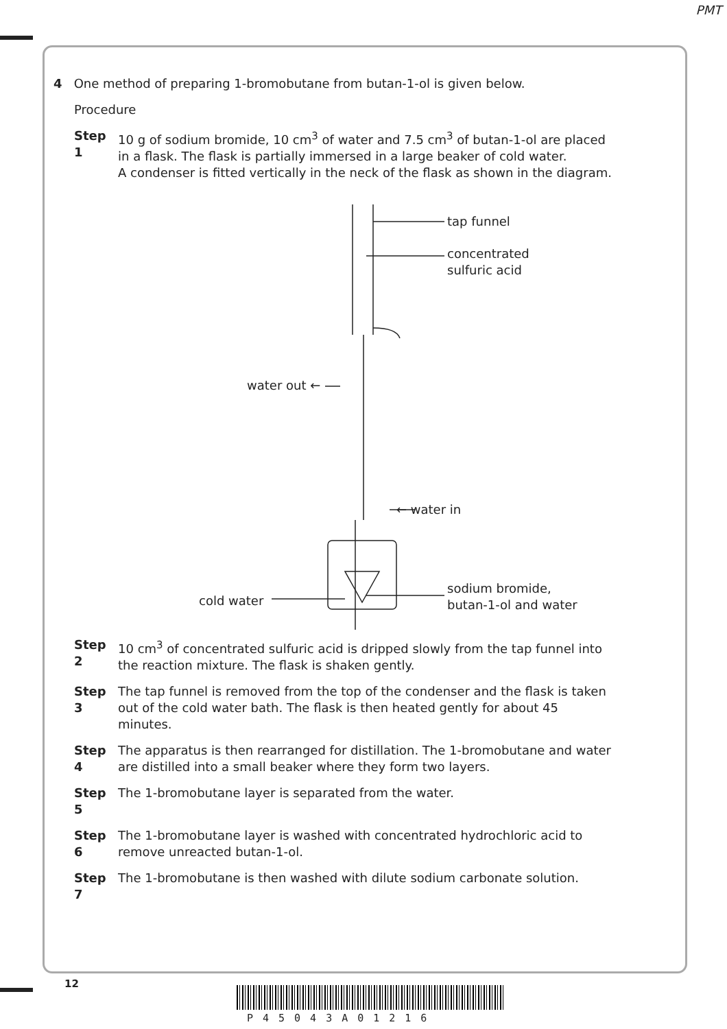PMT
4 One method of preparing 1-bromobutane from butan-1-ol is given below.
Procedure
Step 1 10 g of sodium bromide, 10 cm<sup>3</sup> of water and 7.5 cm<sup>3</sup> of butan-1-ol are placed in a flask. The flask is partially immersed in a large beaker of cold water.
A condenser is fitted vertically in the neck of the flask as shown in the diagram.
tap funnel
concentrated
sulfuric acid
water out ←
← water in
cold water
sodium bromide,
butan-1-ol and water
Step 2 10 cm<sup>3</sup> of concentrated sulfuric acid is dripped slowly from the tap funnel into the reaction mixture. The flask is shaken gently.
Step 3 The tap funnel is removed from the top of the condenser and the flask is taken out of the cold water bath. The flask is then heated gently for about 45 minutes.
Step 4 The apparatus is then rearranged for distillation. The 1-bromobutane and water are distilled into a small beaker where they form two layers.
Step 5 The 1-bromobutane layer is separated from the water.
Step 6 The 1-bromobutane layer is washed with concentrated hydrochloric acid to remove unreacted butan-1-ol.
Step 7 The 1-bromobutane is then washed with dilute sodium carbonate solution.
12
P45043A01216